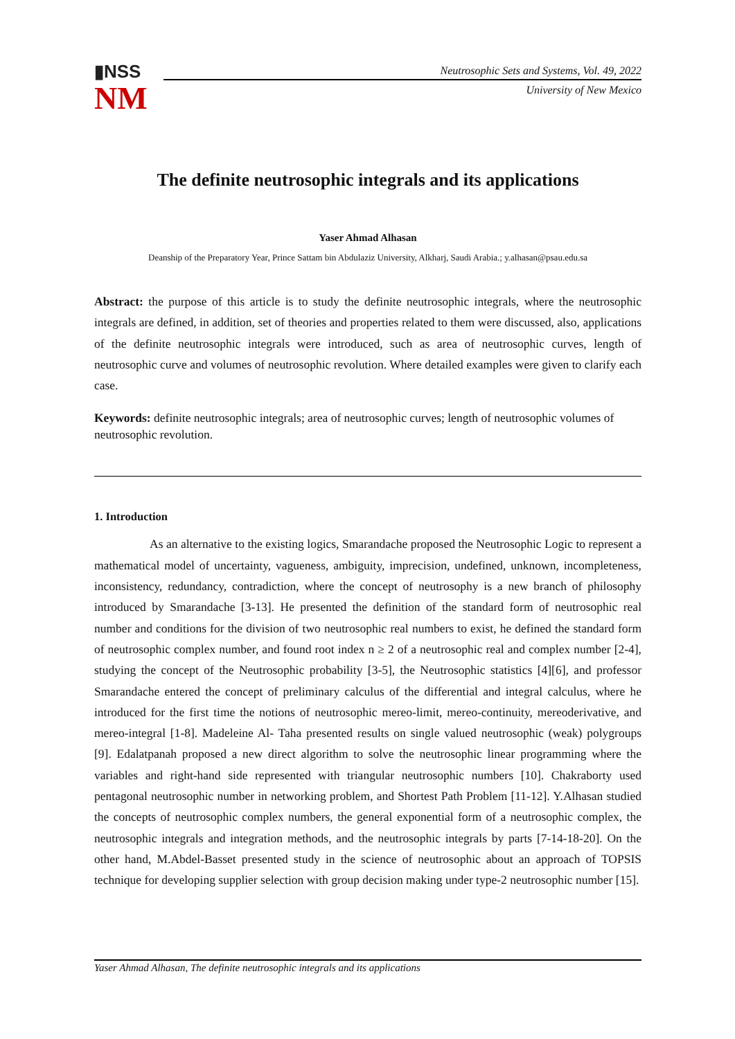▮NSS
NM
Neutrosophic Sets and Systems, Vol. 49, 2022
University of New Mexico
The definite neutrosophic integrals and its applications
Yaser Ahmad Alhasan
Deanship of the Preparatory Year, Prince Sattam bin Abdulaziz University, Alkharj, Saudi Arabia.; y.alhasan@psau.edu.sa
Abstract: the purpose of this article is to study the definite neutrosophic integrals, where the neutrosophic integrals are defined, in addition, set of theories and properties related to them were discussed, also, applications of the definite neutrosophic integrals were introduced, such as area of neutrosophic curves, length of neutrosophic curve and volumes of neutrosophic revolution. Where detailed examples were given to clarify each case.
Keywords: definite neutrosophic integrals; area of neutrosophic curves; length of neutrosophic volumes of neutrosophic revolution.
1. Introduction
As an alternative to the existing logics, Smarandache proposed the Neutrosophic Logic to represent a mathematical model of uncertainty, vagueness, ambiguity, imprecision, undefined, unknown, incompleteness, inconsistency, redundancy, contradiction, where the concept of neutrosophy is a new branch of philosophy introduced by Smarandache [3-13]. He presented the definition of the standard form of neutrosophic real number and conditions for the division of two neutrosophic real numbers to exist, he defined the standard form of neutrosophic complex number, and found root index n ≥ 2 of a neutrosophic real and complex number [2-4], studying the concept of the Neutrosophic probability [3-5], the Neutrosophic statistics [4][6], and professor Smarandache entered the concept of preliminary calculus of the differential and integral calculus, where he introduced for the first time the notions of neutrosophic mereo-limit, mereo-continuity, mereoderivative, and mereo-integral [1-8]. Madeleine Al- Taha presented results on single valued neutrosophic (weak) polygroups [9]. Edalatpanah proposed a new direct algorithm to solve the neutrosophic linear programming where the variables and right-hand side represented with triangular neutrosophic numbers [10]. Chakraborty used pentagonal neutrosophic number in networking problem, and Shortest Path Problem [11-12]. Y.Alhasan studied the concepts of neutrosophic complex numbers, the general exponential form of a neutrosophic complex, the neutrosophic integrals and integration methods, and the neutrosophic integrals by parts [7-14-18-20]. On the other hand, M.Abdel-Basset presented study in the science of neutrosophic about an approach of TOPSIS technique for developing supplier selection with group decision making under type-2 neutrosophic number [15].
Yaser Ahmad Alhasan, The definite neutrosophic integrals and its applications